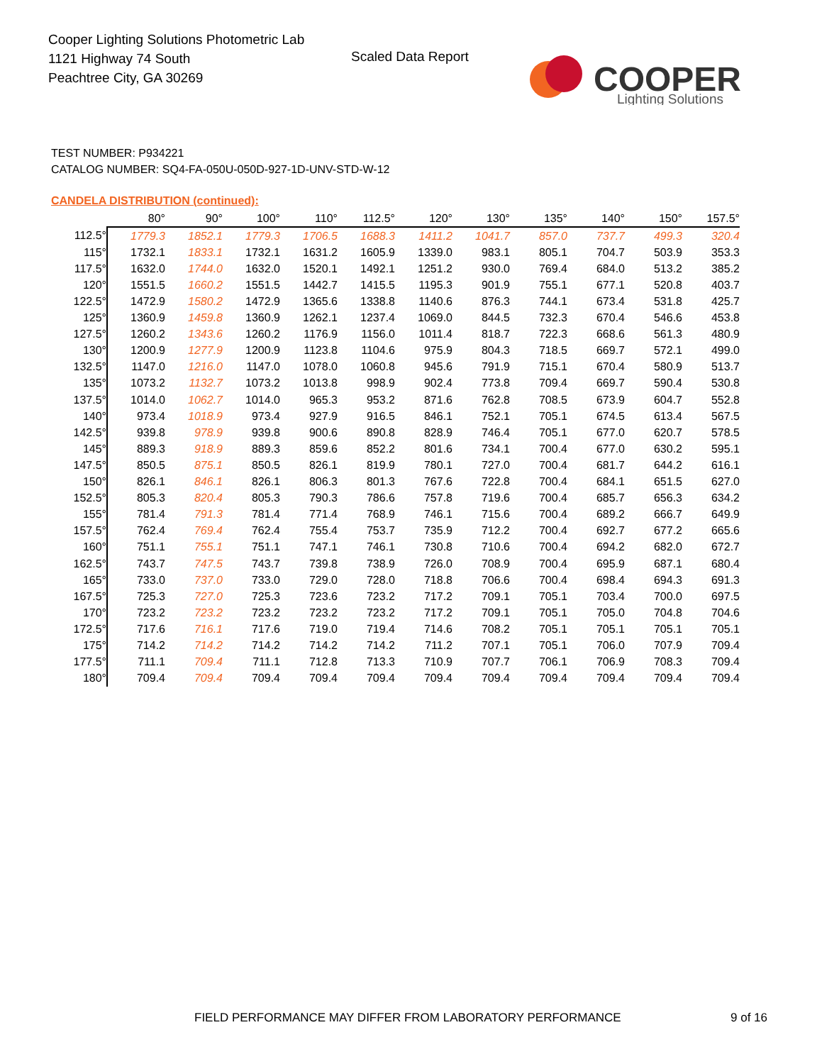Cooper Lighting Solutions Photometric Lab
1121 Highway 74 South
Peachtree City, GA 30269
Scaled Data Report
COOPER
Lighting Solutions
TEST NUMBER: P934221
CATALOG NUMBER: SQ4-FA-050U-050D-927-1D-UNV-STD-W-12
CANDELA DISTRIBUTION (continued):
| | 80° | 90° | 100° | 110° | 112.5° | 120° | 130° | 135° | 140° | 150° | 157.5° |
| --- | --- | --- | --- | --- | --- | --- | --- | --- | --- | --- | --- |
| 112.5° | 1779.3 | 1852.1 | 1779.3 | 1706.5 | 1688.3 | 1411.2 | 1041.7 | 857.0 | 737.7 | 499.3 | 320.4 |
| 115° | 1732.1 | 1833.1 | 1732.1 | 1631.2 | 1605.9 | 1339.0 | 983.1 | 805.1 | 704.7 | 503.9 | 353.3 |
| 117.5° | 1632.0 | 1744.0 | 1632.0 | 1520.1 | 1492.1 | 1251.2 | 930.0 | 769.4 | 684.0 | 513.2 | 385.2 |
| 120° | 1551.5 | 1660.2 | 1551.5 | 1442.7 | 1415.5 | 1195.3 | 901.9 | 755.1 | 677.1 | 520.8 | 403.7 |
| 122.5° | 1472.9 | 1580.2 | 1472.9 | 1365.6 | 1338.8 | 1140.6 | 876.3 | 744.1 | 673.4 | 531.8 | 425.7 |
| 125° | 1360.9 | 1459.8 | 1360.9 | 1262.1 | 1237.4 | 1069.0 | 844.5 | 732.3 | 670.4 | 546.6 | 453.8 |
| 127.5° | 1260.2 | 1343.6 | 1260.2 | 1176.9 | 1156.0 | 1011.4 | 818.7 | 722.3 | 668.6 | 561.3 | 480.9 |
| 130° | 1200.9 | 1277.9 | 1200.9 | 1123.8 | 1104.6 | 975.9 | 804.3 | 718.5 | 669.7 | 572.1 | 499.0 |
| 132.5° | 1147.0 | 1216.0 | 1147.0 | 1078.0 | 1060.8 | 945.6 | 791.9 | 715.1 | 670.4 | 580.9 | 513.7 |
| 135° | 1073.2 | 1132.7 | 1073.2 | 1013.8 | 998.9 | 902.4 | 773.8 | 709.4 | 669.7 | 590.4 | 530.8 |
| 137.5° | 1014.0 | 1062.7 | 1014.0 | 965.3 | 953.2 | 871.6 | 762.8 | 708.5 | 673.9 | 604.7 | 552.8 |
| 140° | 973.4 | 1018.9 | 973.4 | 927.9 | 916.5 | 846.1 | 752.1 | 705.1 | 674.5 | 613.4 | 567.5 |
| 142.5° | 939.8 | 978.9 | 939.8 | 900.6 | 890.8 | 828.9 | 746.4 | 705.1 | 677.0 | 620.7 | 578.5 |
| 145° | 889.3 | 918.9 | 889.3 | 859.6 | 852.2 | 801.6 | 734.1 | 700.4 | 677.0 | 630.2 | 595.1 |
| 147.5° | 850.5 | 875.1 | 850.5 | 826.1 | 819.9 | 780.1 | 727.0 | 700.4 | 681.7 | 644.2 | 616.1 |
| 150° | 826.1 | 846.1 | 826.1 | 806.3 | 801.3 | 767.6 | 722.8 | 700.4 | 684.1 | 651.5 | 627.0 |
| 152.5° | 805.3 | 820.4 | 805.3 | 790.3 | 786.6 | 757.8 | 719.6 | 700.4 | 685.7 | 656.3 | 634.2 |
| 155° | 781.4 | 791.3 | 781.4 | 771.4 | 768.9 | 746.1 | 715.6 | 700.4 | 689.2 | 666.7 | 649.9 |
| 157.5° | 762.4 | 769.4 | 762.4 | 755.4 | 753.7 | 735.9 | 712.2 | 700.4 | 692.7 | 677.2 | 665.6 |
| 160° | 751.1 | 755.1 | 751.1 | 747.1 | 746.1 | 730.8 | 710.6 | 700.4 | 694.2 | 682.0 | 672.7 |
| 162.5° | 743.7 | 747.5 | 743.7 | 739.8 | 738.9 | 726.0 | 708.9 | 700.4 | 695.9 | 687.1 | 680.4 |
| 165° | 733.0 | 737.0 | 733.0 | 729.0 | 728.0 | 718.8 | 706.6 | 700.4 | 698.4 | 694.3 | 691.3 |
| 167.5° | 725.3 | 727.0 | 725.3 | 723.6 | 723.2 | 717.2 | 709.1 | 705.1 | 703.4 | 700.0 | 697.5 |
| 170° | 723.2 | 723.2 | 723.2 | 723.2 | 723.2 | 717.2 | 709.1 | 705.1 | 705.0 | 704.8 | 704.6 |
| 172.5° | 717.6 | 716.1 | 717.6 | 719.0 | 719.4 | 714.6 | 708.2 | 705.1 | 705.1 | 705.1 | 705.1 |
| 175° | 714.2 | 714.2 | 714.2 | 714.2 | 714.2 | 711.2 | 707.1 | 705.1 | 706.0 | 707.9 | 709.4 |
| 177.5° | 711.1 | 709.4 | 711.1 | 712.8 | 713.3 | 710.9 | 707.7 | 706.1 | 706.9 | 708.3 | 709.4 |
| 180° | 709.4 | 709.4 | 709.4 | 709.4 | 709.4 | 709.4 | 709.4 | 709.4 | 709.4 | 709.4 | 709.4 |
FIELD PERFORMANCE MAY DIFFER FROM LABORATORY PERFORMANCE
9 of 16